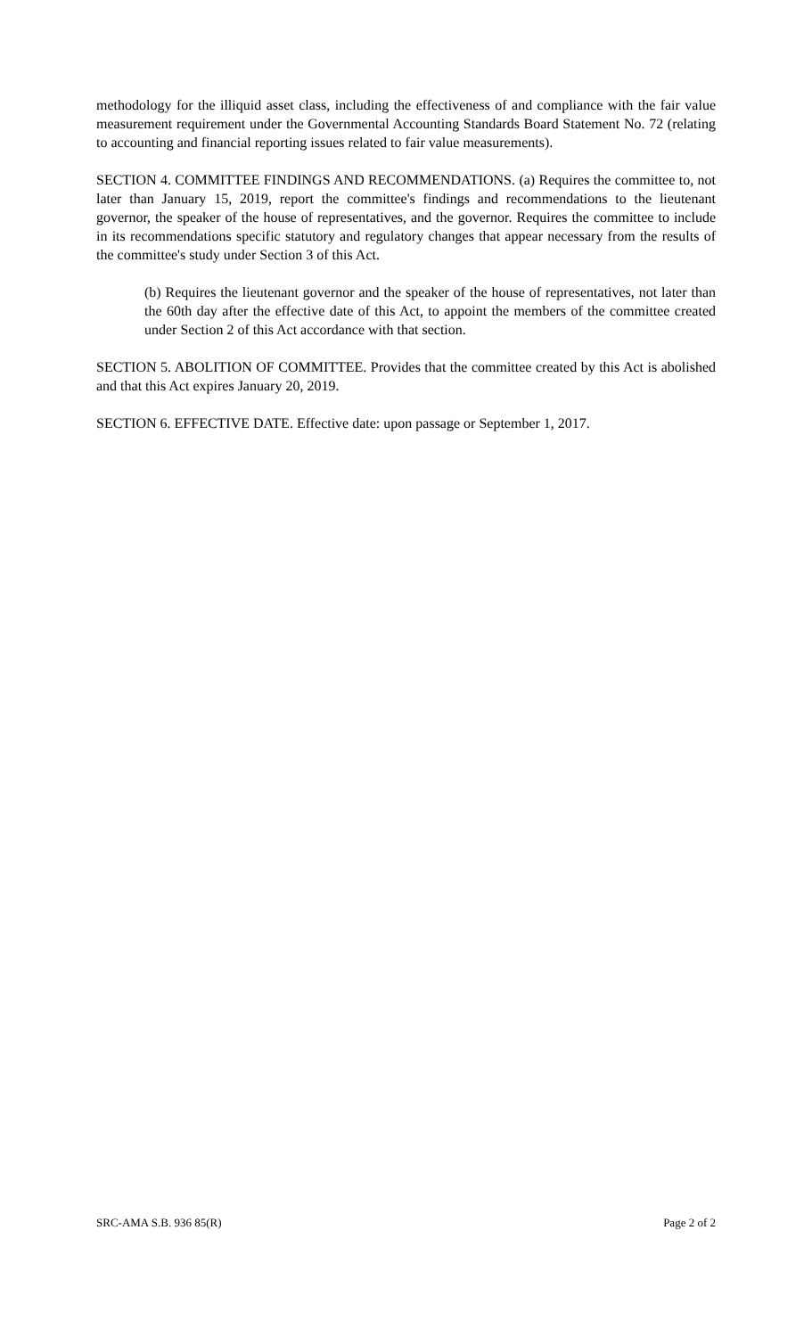methodology for the illiquid asset class, including the effectiveness of and compliance with the fair value measurement requirement under the Governmental Accounting Standards Board Statement No. 72 (relating to accounting and financial reporting issues related to fair value measurements).
SECTION 4. COMMITTEE FINDINGS AND RECOMMENDATIONS. (a) Requires the committee to, not later than January 15, 2019, report the committee's findings and recommendations to the lieutenant governor, the speaker of the house of representatives, and the governor. Requires the committee to include in its recommendations specific statutory and regulatory changes that appear necessary from the results of the committee's study under Section 3 of this Act.
(b) Requires the lieutenant governor and the speaker of the house of representatives, not later than the 60th day after the effective date of this Act, to appoint the members of the committee created under Section 2 of this Act accordance with that section.
SECTION 5. ABOLITION OF COMMITTEE. Provides that the committee created by this Act is abolished and that this Act expires January 20, 2019.
SECTION 6. EFFECTIVE DATE. Effective date: upon passage or September 1, 2017.
SRC-AMA S.B. 936 85(R) Page 2 of 2